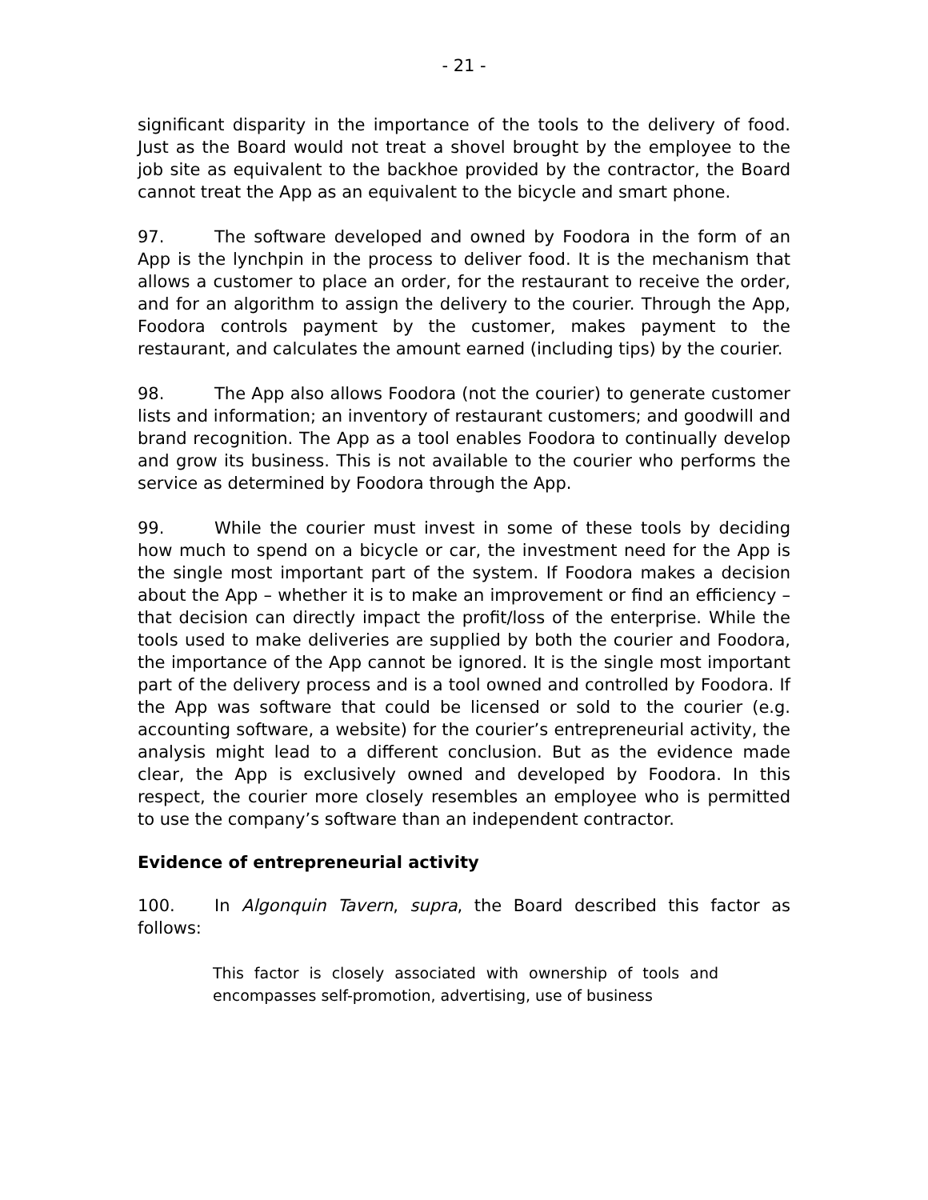- 21 -
significant disparity in the importance of the tools to the delivery of food. Just as the Board would not treat a shovel brought by the employee to the job site as equivalent to the backhoe provided by the contractor, the Board cannot treat the App as an equivalent to the bicycle and smart phone.
97. The software developed and owned by Foodora in the form of an App is the lynchpin in the process to deliver food. It is the mechanism that allows a customer to place an order, for the restaurant to receive the order, and for an algorithm to assign the delivery to the courier. Through the App, Foodora controls payment by the customer, makes payment to the restaurant, and calculates the amount earned (including tips) by the courier.
98. The App also allows Foodora (not the courier) to generate customer lists and information; an inventory of restaurant customers; and goodwill and brand recognition. The App as a tool enables Foodora to continually develop and grow its business. This is not available to the courier who performs the service as determined by Foodora through the App.
99. While the courier must invest in some of these tools by deciding how much to spend on a bicycle or car, the investment need for the App is the single most important part of the system. If Foodora makes a decision about the App – whether it is to make an improvement or find an efficiency – that decision can directly impact the profit/loss of the enterprise. While the tools used to make deliveries are supplied by both the courier and Foodora, the importance of the App cannot be ignored. It is the single most important part of the delivery process and is a tool owned and controlled by Foodora. If the App was software that could be licensed or sold to the courier (e.g. accounting software, a website) for the courier’s entrepreneurial activity, the analysis might lead to a different conclusion. But as the evidence made clear, the App is exclusively owned and developed by Foodora. In this respect, the courier more closely resembles an employee who is permitted to use the company’s software than an independent contractor.
Evidence of entrepreneurial activity
100. In Algonquin Tavern, supra, the Board described this factor as follows:
This factor is closely associated with ownership of tools and encompasses self-promotion, advertising, use of business